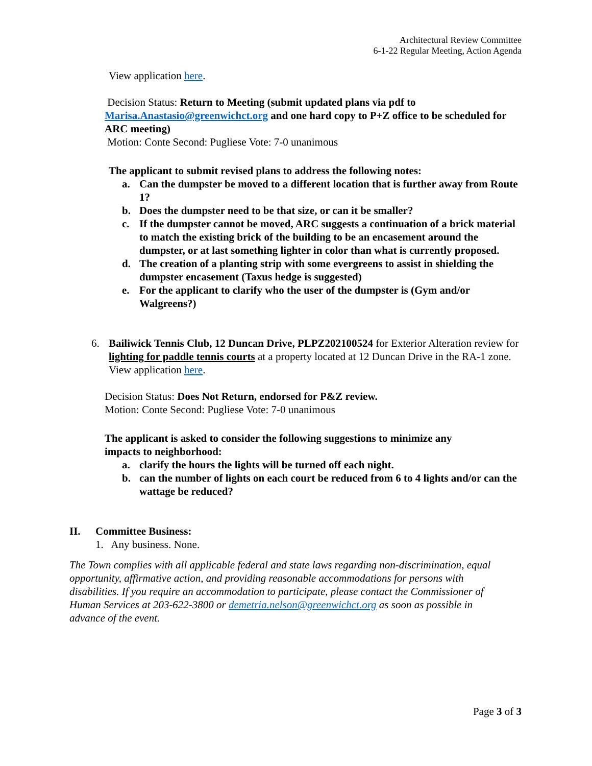Architectural Review Committee
6-1-22 Regular Meeting, Action Agenda
View application here.
Decision Status: Return to Meeting (submit updated plans via pdf to Marisa.Anastasio@greenwichct.org and one hard copy to P+Z office to be scheduled for ARC meeting)
Motion: Conte Second: Pugliese Vote: 7-0 unanimous
The applicant to submit revised plans to address the following notes:
a. Can the dumpster be moved to a different location that is further away from Route 1?
b. Does the dumpster need to be that size, or can it be smaller?
c. If the dumpster cannot be moved, ARC suggests a continuation of a brick material to match the existing brick of the building to be an encasement around the dumpster, or at last something lighter in color than what is currently proposed.
d. The creation of a planting strip with some evergreens to assist in shielding the dumpster encasement (Taxus hedge is suggested)
e. For the applicant to clarify who the user of the dumpster is (Gym and/or Walgreens?)
6. Bailiwick Tennis Club, 12 Duncan Drive, PLPZ202100524 for Exterior Alteration review for lighting for paddle tennis courts at a property located at 12 Duncan Drive in the RA-1 zone.
View application here.
Decision Status: Does Not Return, endorsed for P&Z review.
Motion: Conte Second: Pugliese Vote: 7-0 unanimous
The applicant is asked to consider the following suggestions to minimize any impacts to neighborhood:
a. clarify the hours the lights will be turned off each night.
b. can the number of lights on each court be reduced from 6 to 4 lights and/or can the wattage be reduced?
II. Committee Business:
1. Any business. None.
The Town complies with all applicable federal and state laws regarding non-discrimination, equal opportunity, affirmative action, and providing reasonable accommodations for persons with disabilities. If you require an accommodation to participate, please contact the Commissioner of Human Services at 203-622-3800 or demetria.nelson@greenwichct.org as soon as possible in advance of the event.
Page 3 of 3